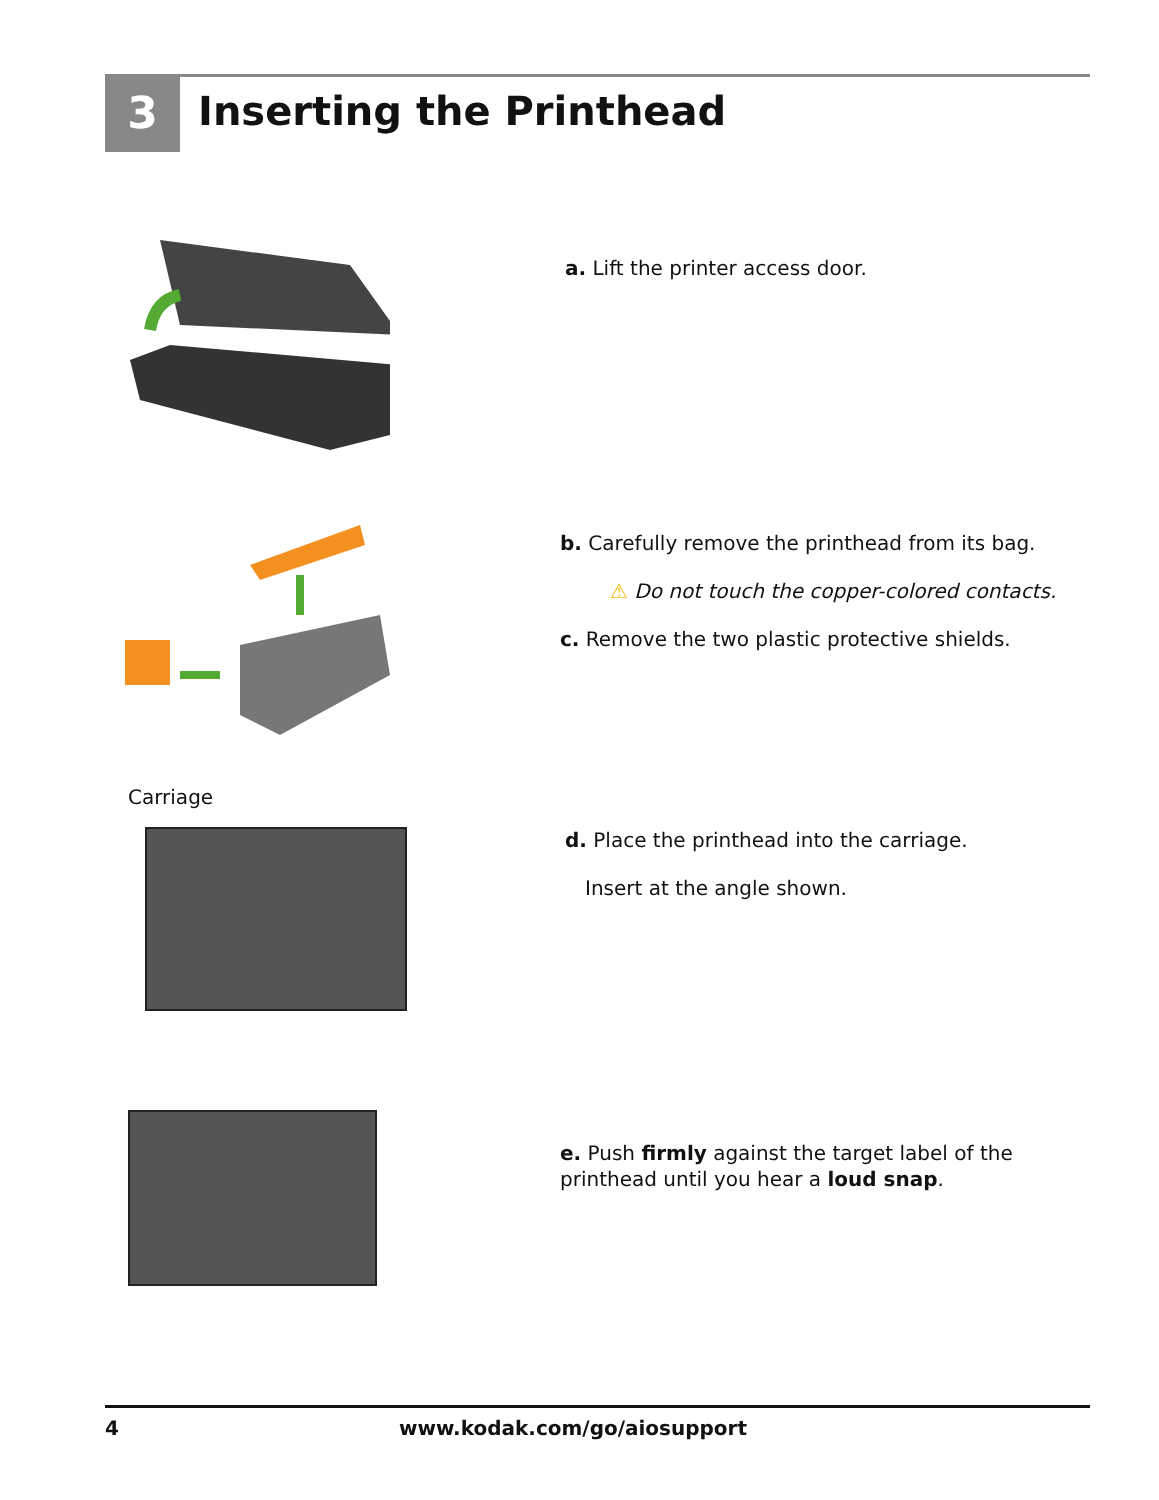3 Inserting the Printhead
a. Lift the printer access door.
b. Carefully remove the printhead from its bag.
⚠ Do not touch the copper-colored contacts.
c. Remove the two plastic protective shields.
Carriage
d. Place the printhead into the carriage.
Insert at the angle shown.
e. Push firmly against the target label of the printhead until you hear a loud snap.
4 www.kodak.com/go/aiosupport